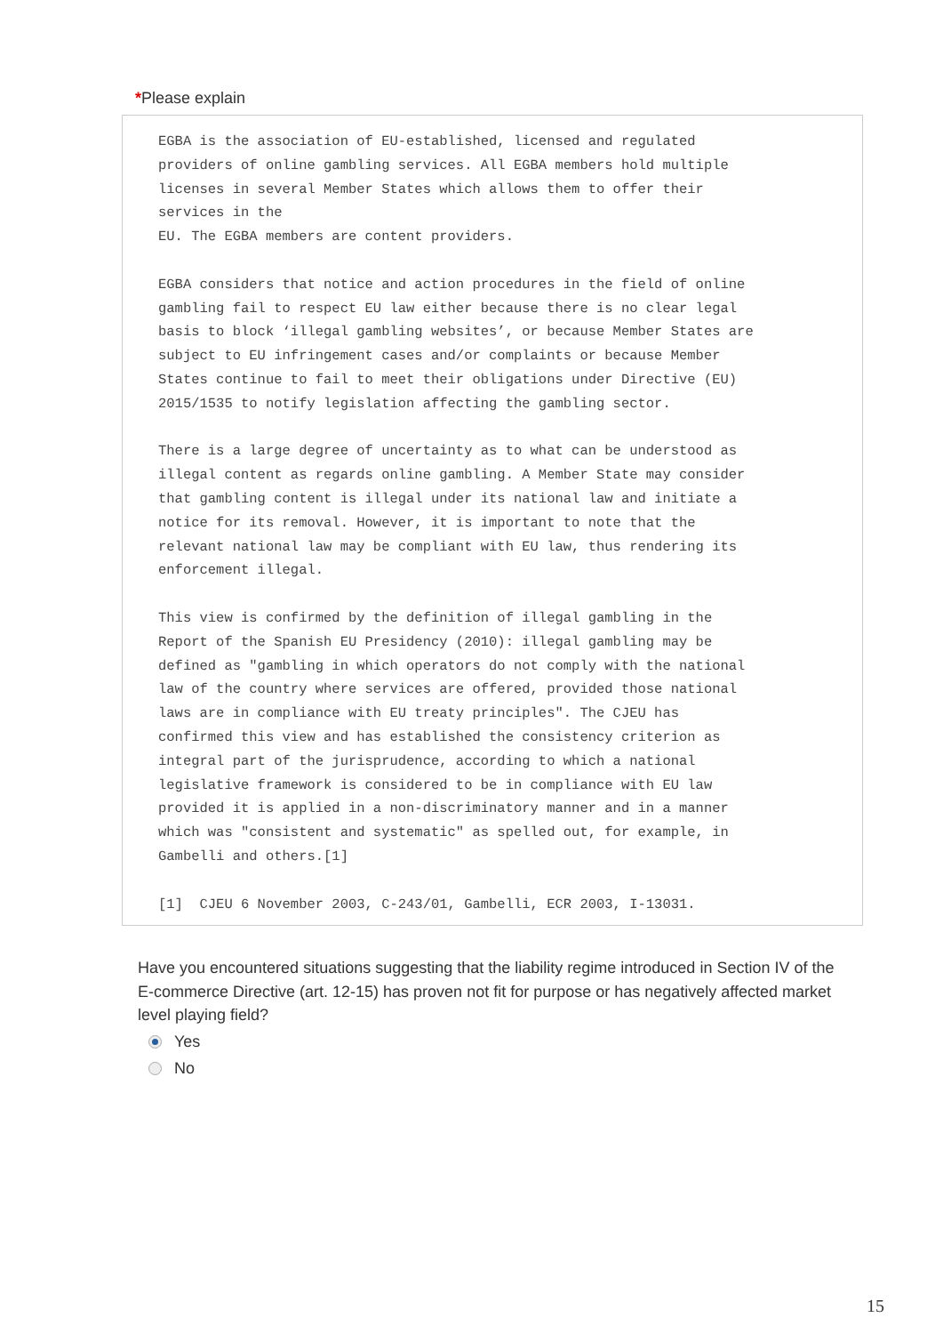*Please explain
EGBA is the association of EU-established, licensed and regulated providers of online gambling services. All EGBA members hold multiple licenses in several Member States which allows them to offer their services in the EU. The EGBA members are content providers. EGBA considers that notice and action procedures in the field of online gambling fail to respect EU law either because there is no clear legal basis to block ‘illegal gambling websites’, or because Member States are subject to EU infringement cases and/or complaints or because Member States continue to fail to meet their obligations under Directive (EU) 2015/1535 to notify legislation affecting the gambling sector. There is a large degree of uncertainty as to what can be understood as illegal content as regards online gambling. A Member State may consider that gambling content is illegal under its national law and initiate a notice for its removal. However, it is important to note that the relevant national law may be compliant with EU law, thus rendering its enforcement illegal. This view is confirmed by the definition of illegal gambling in the Report of the Spanish EU Presidency (2010): illegal gambling may be defined as "gambling in which operators do not comply with the national law of the country where services are offered, provided those national laws are in compliance with EU treaty principles". The CJEU has confirmed this view and has established the consistency criterion as integral part of the jurisprudence, according to which a national legislative framework is considered to be in compliance with EU law provided it is applied in a non-discriminatory manner and in a manner which was "consistent and systematic" as spelled out, for example, in Gambelli and others.[1] [1] CJEU 6 November 2003, C-243/01, Gambelli, ECR 2003, I-13031.
Have you encountered situations suggesting that the liability regime introduced in Section IV of the E-commerce Directive (art. 12-15) has proven not fit for purpose or has negatively affected market level playing field?
Yes
No
15